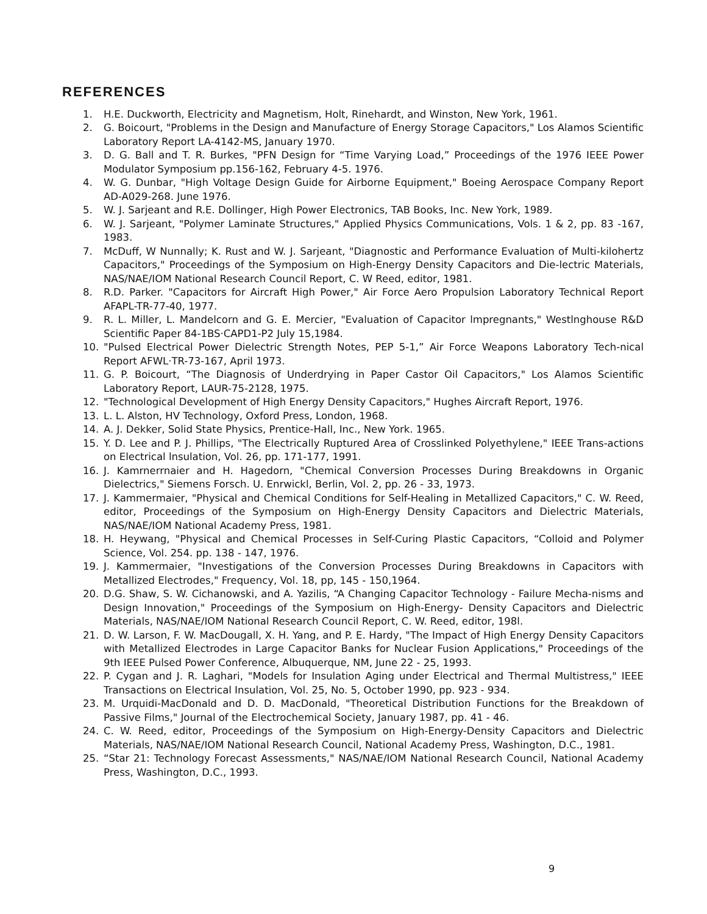REFERENCES
1. H.E. Duckworth, Electricity and Magnetism, Holt, Rinehardt, and Winston, New York, 1961.
2. G. Boicourt, "Problems in the Design and Manufacture of Energy Storage Capacitors," Los Alamos Scientific Laboratory Report LA-4142-MS, January 1970.
3. D. G. Ball and T. R. Burkes, "PFN Design for “Time Varying Load,” Proceedings of the 1976 IEEE Power Modulator Symposium pp.156-162, February 4-5. 1976.
4. W. G. Dunbar, "High Voltage Design Guide for Airborne Equipment," Boeing Aerospace Company Report AD-A029-268. June 1976.
5. W. J. Sarjeant and R.E. Dollinger, High Power Electronics, TAB Books, Inc. New York, 1989.
6. W. J. Sarjeant, "Polymer Laminate Structures," Applied Physics Communications, Vols. 1 & 2, pp. 83 -167, 1983.
7. McDuff, W Nunnally; K. Rust and W. J. Sarjeant, "Diagnostic and Performance Evaluation of Multi-kilohertz Capacitors," Proceedings of the Symposium on High-Energy Density Capacitors and Die-lectric Materials, NAS/NAE/IOM National Research Council Report, C. W Reed, editor, 1981.
8. R.D. Parker. "Capacitors for Aircraft High Power," Air Force Aero Propulsion Laboratory Technical Report AFAPL-TR-77-40, 1977.
9. R. L. Miller, L. Mandelcorn and G. E. Mercier, "Evaluation of Capacitor lmpregnants," Westlnghouse R&D Scientific Paper 84-1BS·CAPD1-P2 July 15,1984.
10. "Pulsed Electrical Power Dielectric Strength Notes, PEP 5-1,” Air Force Weapons Laboratory Tech-nical Report AFWL·TR-73-167, April 1973.
11. G. P. Boicourt, “The Diagnosis of Underdrying in Paper Castor Oil Capacitors," Los Alamos Scientific Laboratory Report, LAUR-75-2128, 1975.
12. "Technological Development of High Energy Density Capacitors," Hughes Aircraft Report, 1976.
13. L. L. Alston, HV Technology, Oxford Press, London, 1968.
14. A. J. Dekker, Solid State Physics, Prentice-Hall, Inc., New York. 1965.
15. Y. D. Lee and P. J. Phillips, "The Electrically Ruptured Area of Crosslinked Polyethylene," IEEE Trans-actions on Electrical lnsulation, Vol. 26, pp. 171-177, 1991.
16. J. Kamrnerrnaier and H. Hagedorn, "Chemical Conversion Processes During Breakdowns in Organic Dielectrics," Siemens Forsch. U. Enrwickl, Berlin, Vol. 2, pp. 26 - 33, 1973.
17. J. Kammermaier, "Physical and Chemical Conditions for Self-Healing in Metallized Capacitors," C. W. Reed, editor, Proceedings of the Symposium on High-Energy Density Capacitors and Dielectric Materials, NAS/NAE/IOM National Academy Press, 1981.
18. H. Heywang, "Physical and Chemical Processes in Self-Curing Plastic Capacitors, “Colloid and Polymer Science, Vol. 254. pp. 138 - 147, 1976.
19. J. Kammermaier, "Investigations of the Conversion Processes During Breakdowns in Capacitors with Metallized Electrodes," Frequency, Vol. 18, pp, 145 - 150,1964.
20. D.G. Shaw, S. W. Cichanowski, and A. Yazilis, “A Changing Capacitor Technology - Failure Mecha-nisms and Design Innovation," Proceedings of the Symposium on High-Energy- Density Capacitors and Dielectric Materials, NAS/NAE/IOM National Research Council Report, C. W. Reed, editor, 198l.
21. D. W. Larson, F. W. MacDougall, X. H. Yang, and P. E. Hardy, "The Impact of High Energy Density Capacitors with Metallized Electrodes in Large Capacitor Banks for Nuclear Fusion Applications," Proceedings of the 9th IEEE Pulsed Power Conference, Albuquerque, NM, June 22 - 25, 1993.
22. P. Cygan and J. R. Laghari, "Models for Insulation Aging under Electrical and Thermal Multistress," IEEE Transactions on Electrical Insulation, Vol. 25, No. 5, October 1990, pp. 923 - 934.
23. M. Urquidi-MacDonald and D. D. MacDonald, "Theoretical Distribution Functions for the Breakdown of Passive Films," Journal of the Electrochemical Society, January 1987, pp. 41 - 46.
24. C. W. Reed, editor, Proceedings of the Symposium on High-Energy-Density Capacitors and Dielectric Materials, NAS/NAE/IOM National Research Council, National Academy Press, Washington, D.C., 1981.
25. “Star 21: Technology Forecast Assessments," NAS/NAE/IOM National Research Council, National Academy Press, Washington, D.C., 1993.
9